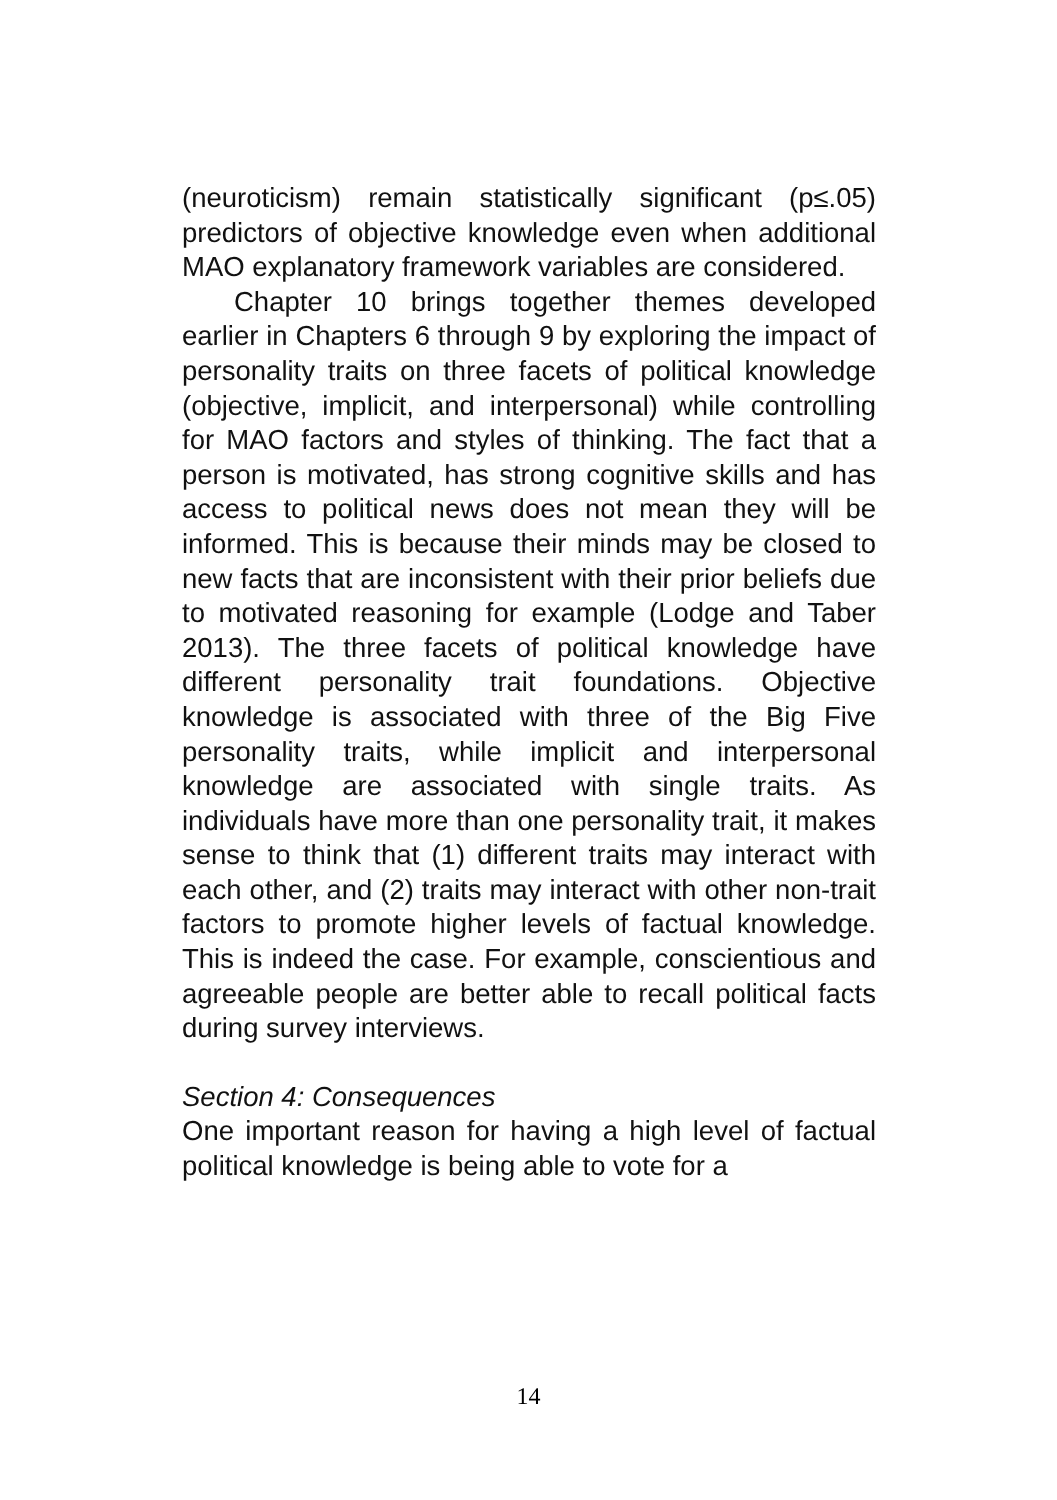(neuroticism) remain statistically significant (p≤.05) predictors of objective knowledge even when additional MAO explanatory framework variables are considered.
Chapter 10 brings together themes developed earlier in Chapters 6 through 9 by exploring the impact of personality traits on three facets of political knowledge (objective, implicit, and interpersonal) while controlling for MAO factors and styles of thinking. The fact that a person is motivated, has strong cognitive skills and has access to political news does not mean they will be informed. This is because their minds may be closed to new facts that are inconsistent with their prior beliefs due to motivated reasoning for example (Lodge and Taber 2013). The three facets of political knowledge have different personality trait foundations. Objective knowledge is associated with three of the Big Five personality traits, while implicit and interpersonal knowledge are associated with single traits. As individuals have more than one personality trait, it makes sense to think that (1) different traits may interact with each other, and (2) traits may interact with other non-trait factors to promote higher levels of factual knowledge. This is indeed the case. For example, conscientious and agreeable people are better able to recall political facts during survey interviews.
Section 4: Consequences
One important reason for having a high level of factual political knowledge is being able to vote for a
14